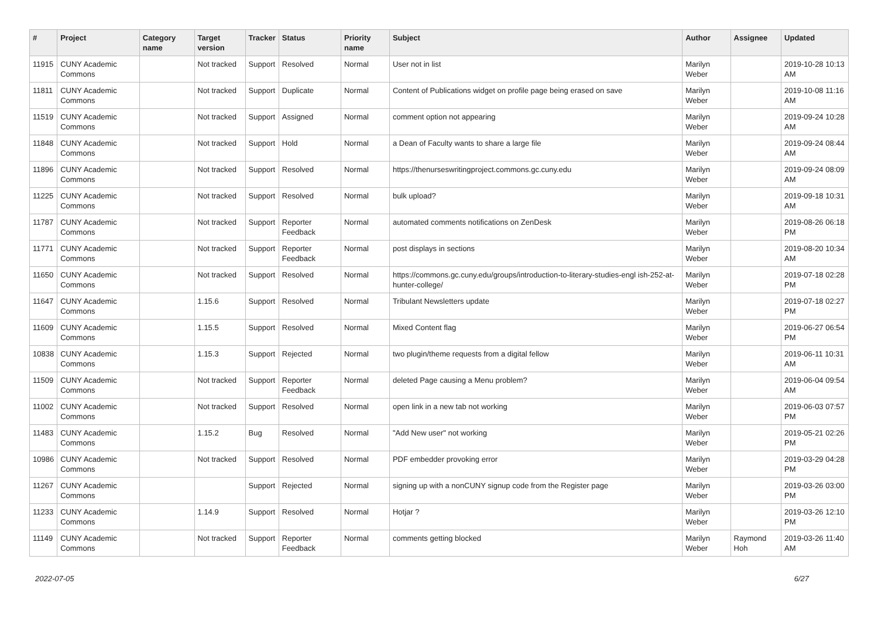| # | Project | Category name | Target version | Tracker | Status | Priority name | Subject | Author | Assignee | Updated |
| --- | --- | --- | --- | --- | --- | --- | --- | --- | --- | --- |
| 11915 | CUNY Academic Commons | | Not tracked | Support | Resolved | Normal | User not in list | Marilyn Weber | | 2019-10-28 10:13 AM |
| 11811 | CUNY Academic Commons | | Not tracked | Support | Duplicate | Normal | Content of Publications widget on profile page being erased on save | Marilyn Weber | | 2019-10-08 11:16 AM |
| 11519 | CUNY Academic Commons | | Not tracked | Support | Assigned | Normal | comment option not appearing | Marilyn Weber | | 2019-09-24 10:28 AM |
| 11848 | CUNY Academic Commons | | Not tracked | Support | Hold | Normal | a Dean of Faculty wants to share a large file | Marilyn Weber | | 2019-09-24 08:44 AM |
| 11896 | CUNY Academic Commons | | Not tracked | Support | Resolved | Normal | https://thenurseswritingproject.commons.gc.cuny.edu | Marilyn Weber | | 2019-09-24 08:09 AM |
| 11225 | CUNY Academic Commons | | Not tracked | Support | Resolved | Normal | bulk upload? | Marilyn Weber | | 2019-09-18 10:31 AM |
| 11787 | CUNY Academic Commons | | Not tracked | Support | Reporter Feedback | Normal | automated comments notifications on ZenDesk | Marilyn Weber | | 2019-08-26 06:18 PM |
| 11771 | CUNY Academic Commons | | Not tracked | Support | Reporter Feedback | Normal | post displays in sections | Marilyn Weber | | 2019-08-20 10:34 AM |
| 11650 | CUNY Academic Commons | | Not tracked | Support | Resolved | Normal | https://commons.gc.cuny.edu/groups/introduction-to-literary-studies-engl ish-252-at-hunter-college/ | Marilyn Weber | | 2019-07-18 02:28 PM |
| 11647 | CUNY Academic Commons | | 1.15.6 | Support | Resolved | Normal | Tribulant Newsletters update | Marilyn Weber | | 2019-07-18 02:27 PM |
| 11609 | CUNY Academic Commons | | 1.15.5 | Support | Resolved | Normal | Mixed Content flag | Marilyn Weber | | 2019-06-27 06:54 PM |
| 10838 | CUNY Academic Commons | | 1.15.3 | Support | Rejected | Normal | two plugin/theme requests from a digital fellow | Marilyn Weber | | 2019-06-11 10:31 AM |
| 11509 | CUNY Academic Commons | | Not tracked | Support | Reporter Feedback | Normal | deleted Page causing a Menu problem? | Marilyn Weber | | 2019-06-04 09:54 AM |
| 11002 | CUNY Academic Commons | | Not tracked | Support | Resolved | Normal | open link in a new tab not working | Marilyn Weber | | 2019-06-03 07:57 PM |
| 11483 | CUNY Academic Commons | | 1.15.2 | Bug | Resolved | Normal | "Add New user" not working | Marilyn Weber | | 2019-05-21 02:26 PM |
| 10986 | CUNY Academic Commons | | Not tracked | Support | Resolved | Normal | PDF embedder provoking error | Marilyn Weber | | 2019-03-29 04:28 PM |
| 11267 | CUNY Academic Commons | | | Support | Rejected | Normal | signing up with a nonCUNY signup code from the Register page | Marilyn Weber | | 2019-03-26 03:00 PM |
| 11233 | CUNY Academic Commons | | 1.14.9 | Support | Resolved | Normal | Hotjar ? | Marilyn Weber | | 2019-03-26 12:10 PM |
| 11149 | CUNY Academic Commons | | Not tracked | Support | Reporter Feedback | Normal | comments getting blocked | Marilyn Weber | Raymond Hoh | 2019-03-26 11:40 AM |
2022-07-05 6/27